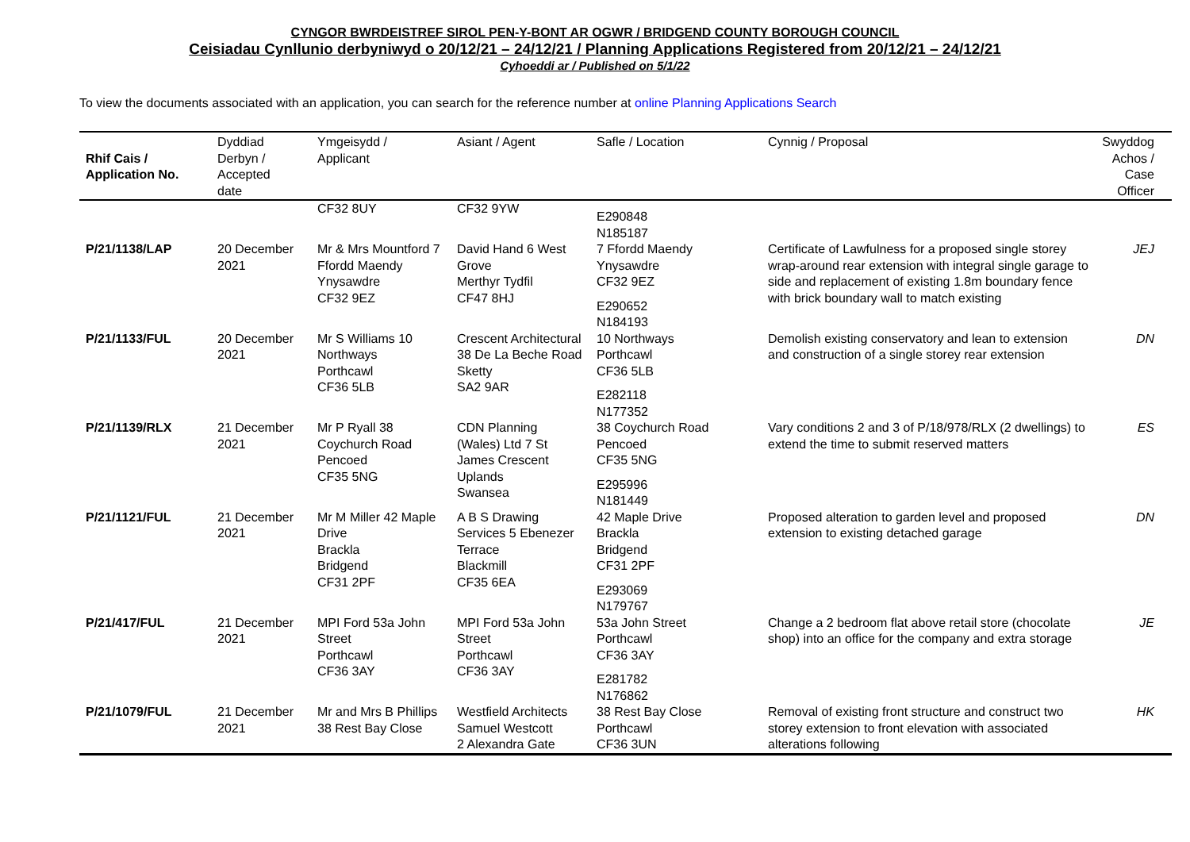CYNGOR BWRDEISTREF SIROL PEN-Y-BONT AR OGWR / BRIDGEND COUNTY BOROUGH COUNCIL
Ceisiadau Cynllunio derbyniwyd o 20/12/21 – 24/12/21 / Planning Applications Registered from 20/12/21 – 24/12/21
Cyhoeddi ar / Published on 5/1/22
To view the documents associated with an application, you can search for the reference number at online Planning Applications Search
| Rhif Cais / Application No. | Dyddiad Derbyn / Accepted date | Ymgeisydd / Applicant | Asiant / Agent | Safle / Location | Cynnig / Proposal | Swyddog Achos / Case Officer |
| --- | --- | --- | --- | --- | --- | --- |
| | | CF32 8UY | CF32 9YW | E290848 N185187 | | |
| P/21/1138/LAP | 20 December 2021 | Mr & Mrs Mountford 7 Ffordd Maendy Ynysawdre CF32 9EZ | David Hand 6 West Grove Merthyr Tydfil CF47 8HJ | 7 Ffordd Maendy Ynysawdre CF32 9EZ E290652 N184193 | Certificate of Lawfulness for a proposed single storey wrap-around rear extension with integral single garage to side and replacement of existing 1.8m boundary fence with brick boundary wall to match existing | JEJ |
| P/21/1133/FUL | 20 December 2021 | Mr S Williams 10 Northways Porthcawl CF36 5LB | Crescent Architectural 38 De La Beche Road Sketty SA2 9AR | 10 Northways Porthcawl CF36 5LB E282118 N177352 | Demolish existing conservatory and lean to extension and construction of a single storey rear extension | DN |
| P/21/1139/RLX | 21 December 2021 | Mr P Ryall 38 Coychurch Road Pencoed CF35 5NG | CDN Planning (Wales) Ltd 7 St James Crescent Uplands Swansea | 38 Coychurch Road Pencoed CF35 5NG E295996 N181449 | Vary conditions 2 and 3 of P/18/978/RLX (2 dwellings) to extend the time to submit reserved matters | ES |
| P/21/1121/FUL | 21 December 2021 | Mr M Miller 42 Maple Drive Brackla Bridgend CF31 2PF | A B S Drawing Services 5 Ebenezer Terrace Blackmill CF35 6EA | 42 Maple Drive Brackla Bridgend CF31 2PF E293069 N179767 | Proposed alteration to garden level and proposed extension to existing detached garage | DN |
| P/21/417/FUL | 21 December 2021 | MPI Ford 53a John Street Porthcawl CF36 3AY | MPI Ford 53a John Street Porthcawl CF36 3AY | 53a John Street Porthcawl CF36 3AY E281782 N176862 | Change a 2 bedroom flat above retail store (chocolate shop) into an office for the company and extra storage | JE |
| P/21/1079/FUL | 21 December 2021 | Mr and Mrs B Phillips 38 Rest Bay Close | Westfield Architects Samuel Westcott 2 Alexandra Gate | 38 Rest Bay Close Porthcawl CF36 3UN | Removal of existing front structure and construct two storey extension to front elevation with associated alterations following | HK |